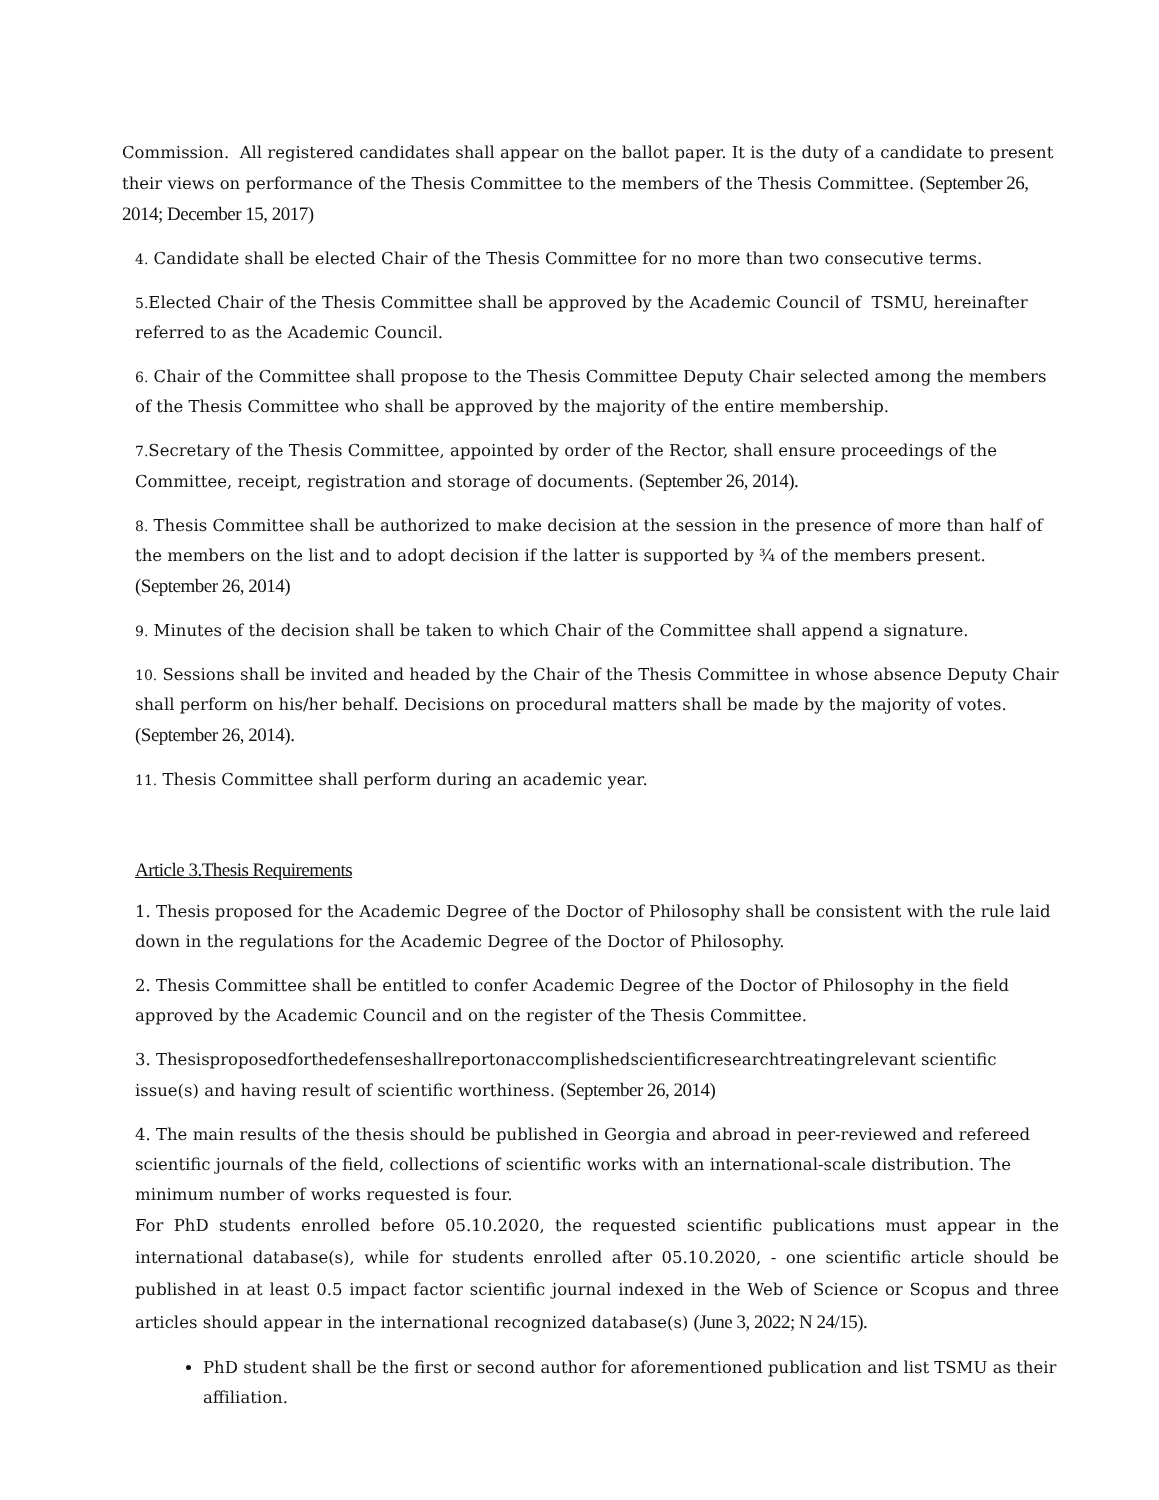Commission. All registered candidates shall appear on the ballot paper. It is the duty of a candidate to present their views on performance of the Thesis Committee to the members of the Thesis Committee. (September 26, 2014; December 15, 2017)
4. Candidate shall be elected Chair of the Thesis Committee for no more than two consecutive terms.
5. Elected Chair of the Thesis Committee shall be approved by the Academic Council of TSMU, hereinafter referred to as the Academic Council.
6. Chair of the Committee shall propose to the Thesis Committee Deputy Chair selected among the members of the Thesis Committee who shall be approved by the majority of the entire membership.
7. Secretary of the Thesis Committee, appointed by order of the Rector, shall ensure proceedings of the Committee, receipt, registration and storage of documents. (September 26, 2014).
8. Thesis Committee shall be authorized to make decision at the session in the presence of more than half of the members on the list and to adopt decision if the latter is supported by ¾ of the members present. (September 26, 2014)
9. Minutes of the decision shall be taken to which Chair of the Committee shall append a signature.
10. Sessions shall be invited and headed by the Chair of the Thesis Committee in whose absence Deputy Chair shall perform on his/her behalf. Decisions on procedural matters shall be made by the majority of votes. (September 26, 2014).
11. Thesis Committee shall perform during an academic year.
Article 3.Thesis Requirements
1. Thesis proposed for the Academic Degree of the Doctor of Philosophy shall be consistent with the rule laid down in the regulations for the Academic Degree of the Doctor of Philosophy.
2. Thesis Committee shall be entitled to confer Academic Degree of the Doctor of Philosophy in the field approved by the Academic Council and on the register of the Thesis Committee.
3. Thesisproposedforthedefenseshallreportonaccomplishedscientificresearchtreatingrelevant scientific issue(s) and having result of scientific worthiness. (September 26, 2014)
4. The main results of the thesis should be published in Georgia and abroad in peer-reviewed and refereed scientific journals of the field, collections of scientific works with an international-scale distribution. The minimum number of works requested is four.
For PhD students enrolled before 05.10.2020, the requested scientific publications must appear in the international database(s), while for students enrolled after 05.10.2020, - one scientific article should be published in at least 0.5 impact factor scientific journal indexed in the Web of Science or Scopus and three articles should appear in the international recognized database(s) (June 3, 2022; N 24/15).
PhD student shall be the first or second author for aforementioned publication and list TSMU as their affiliation.